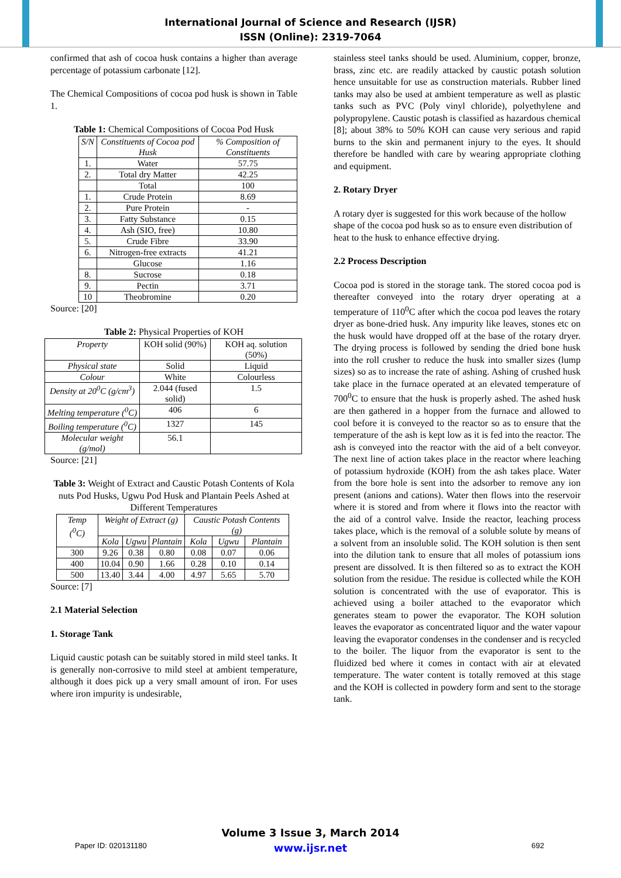International Journal of Science and Research (IJSR)
ISSN (Online): 2319-7064
confirmed that ash of cocoa husk contains a higher than average percentage of potassium carbonate [12].
The Chemical Compositions of cocoa pod husk is shown in Table 1.
Table 1: Chemical Compositions of Cocoa Pod Husk
| S/N | Constituents of Cocoa pod Husk | % Composition of Constituents |
| --- | --- | --- |
| 1. | Water | 57.75 |
| 2. | Total dry Matter | 42.25 |
| | Total | 100 |
| 1. | Crude Protein | 8.69 |
| 2. | Pure Protein | - |
| 3. | Fatty Substance | 0.15 |
| 4. | Ash (SIO, free) | 10.80 |
| 5. | Crude Fibre | 33.90 |
| 6. | Nitrogen-free extracts | 41.21 |
| | Glucose | 1.16 |
| 8. | Sucrose | 0.18 |
| 9. | Pectin | 3.71 |
| 10 | Theobromine | 0.20 |
Source: [20]
Table 2: Physical Properties of KOH
| Property | KOH solid (90%) | KOH aq. solution (50%) |
| --- | --- | --- |
| Physical state | Solid | Liquid |
| Colour | White | Colourless |
| Density at 20<sup>0</sup>C (g/cm<sup>3</sup>) | 2.044 (fused solid) | 1.5 |
| Melting temperature (<sup>0</sup>C) | 406 | 6 |
| Boiling temperature (<sup>0</sup>C) | 1327 | 145 |
| Molecular weight (g/mol) | 56.1 | |
Source: [21]
Table 3: Weight of Extract and Caustic Potash Contents of Kola nuts Pod Husks, Ugwu Pod Husk and Plantain Peels Ashed at Different Temperatures
| Temp (<sup>0</sup>C) | Weight of Extract (g) | | | Caustic Potash Contents (g) | | |
| --- | --- | --- | --- | --- | --- | --- |
| | Kola | Ugwu | Plantain | Kola | Ugwu | Plantain |
| 300 | 9.26 | 0.38 | 0.80 | 0.08 | 0.07 | 0.06 |
| 400 | 10.04 | 0.90 | 1.66 | 0.28 | 0.10 | 0.14 |
| 500 | 13.40 | 3.44 | 4.00 | 4.97 | 5.65 | 5.70 |
Source: [7]
2.1 Material Selection
1. Storage Tank
Liquid caustic potash can be suitably stored in mild steel tanks. It is generally non-corrosive to mild steel at ambient temperature, although it does pick up a very small amount of iron. For uses where iron impurity is undesirable,
stainless steel tanks should be used. Aluminium, copper, bronze, brass, zinc etc. are readily attacked by caustic potash solution hence unsuitable for use as construction materials. Rubber lined tanks may also be used at ambient temperature as well as plastic tanks such as PVC (Poly vinyl chloride), polyethylene and polypropylene. Caustic potash is classified as hazardous chemical [8]; about 38% to 50% KOH can cause very serious and rapid burns to the skin and permanent injury to the eyes. It should therefore be handled with care by wearing appropriate clothing and equipment.
2. Rotary Dryer
A rotary dyer is suggested for this work because of the hollow shape of the cocoa pod husk so as to ensure even distribution of heat to the husk to enhance effective drying.
2.2 Process Description
Cocoa pod is stored in the storage tank. The stored cocoa pod is thereafter conveyed into the rotary dryer operating at a temperature of 110<sup>0</sup>C after which the cocoa pod leaves the rotary dryer as bone-dried husk. Any impurity like leaves, stones etc on the husk would have dropped off at the base of the rotary dryer. The drying process is followed by sending the dried bone husk into the roll crusher to reduce the husk into smaller sizes (lump sizes) so as to increase the rate of ashing. Ashing of crushed husk take place in the furnace operated at an elevated temperature of 700<sup>0</sup>C to ensure that the husk is properly ashed. The ashed husk are then gathered in a hopper from the furnace and allowed to cool before it is conveyed to the reactor so as to ensure that the temperature of the ash is kept low as it is fed into the reactor. The ash is conveyed into the reactor with the aid of a belt conveyor. The next line of action takes place in the reactor where leaching of potassium hydroxide (KOH) from the ash takes place. Water from the bore hole is sent into the adsorber to remove any ion present (anions and cations). Water then flows into the reservoir where it is stored and from where it flows into the reactor with the aid of a control valve. Inside the reactor, leaching process takes place, which is the removal of a soluble solute by means of a solvent from an insoluble solid. The KOH solution is then sent into the dilution tank to ensure that all moles of potassium ions present are dissolved. It is then filtered so as to extract the KOH solution from the residue. The residue is collected while the KOH solution is concentrated with the use of evaporator. This is achieved using a boiler attached to the evaporator which generates steam to power the evaporator. The KOH solution leaves the evaporator as concentrated liquor and the water vapour leaving the evaporator condenses in the condenser and is recycled to the boiler. The liquor from the evaporator is sent to the fluidized bed where it comes in contact with air at elevated temperature. The water content is totally removed at this stage and the KOH is collected in powdery form and sent to the storage tank.
Volume 3 Issue 3, March 2014
www.ijsr.net
Paper ID: 020131180 692